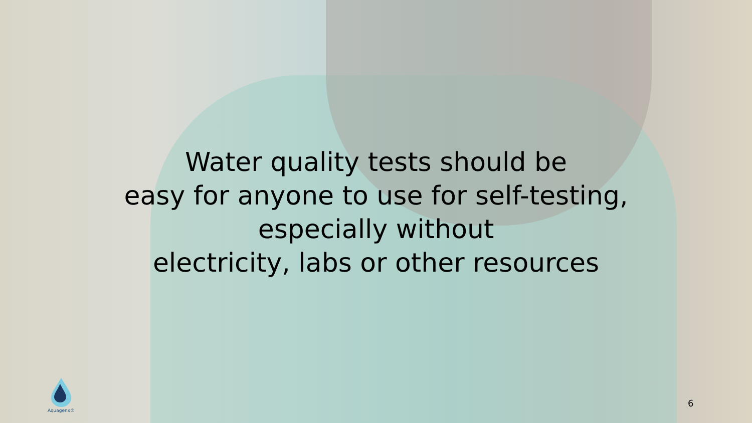Water quality tests should be
easy for anyone to use for self-testing,
especially without
electricity, labs or other resources
Aquagenx®
6